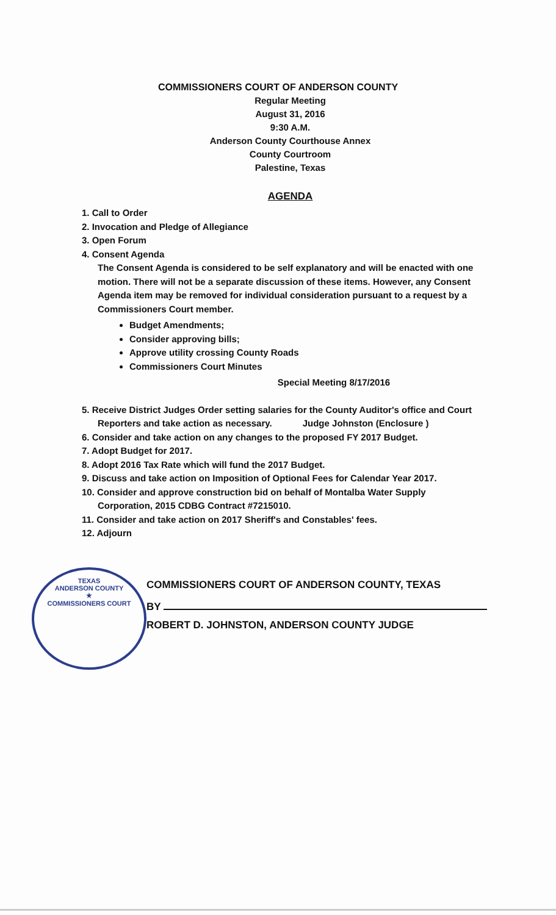COMMISSIONERS COURT OF ANDERSON COUNTY
Regular Meeting
August 31, 2016
9:30 A.M.
Anderson County Courthouse Annex
County Courtroom
Palestine, Texas
AGENDA
1. Call to Order
2. Invocation and Pledge of Allegiance
3. Open Forum
4. Consent Agenda
The Consent Agenda is considered to be self explanatory and will be enacted with one motion. There will not be a separate discussion of these items. However, any Consent Agenda item may be removed for individual consideration pursuant to a request by a Commissioners Court member.
Budget Amendments;
Consider approving bills;
Approve utility crossing County Roads
Commissioners Court Minutes
Special Meeting 8/17/2016
5. Receive District Judges Order setting salaries for the County Auditor's office and Court Reporters and take action as necessary. Judge Johnston (Enclosure )
6. Consider and take action on any changes to the proposed FY 2017 Budget.
7. Adopt Budget for 2017.
8. Adopt 2016 Tax Rate which will fund the 2017 Budget.
9. Discuss and take action on Imposition of Optional Fees for Calendar Year 2017.
10. Consider and approve construction bid on behalf of Montalba Water Supply
Corporation, 2015 CDBG Contract #7215010.
11. Consider and take action on 2017 Sheriff's and Constables' fees.
12. Adjourn
TEXAS
ANDERSON COUNTY
★
COMMISSIONERS COURT
COMMISSIONERS COURT OF ANDERSON COUNTY, TEXAS
BY
ROBERT D. JOHNSTON, ANDERSON COUNTY JUDGE